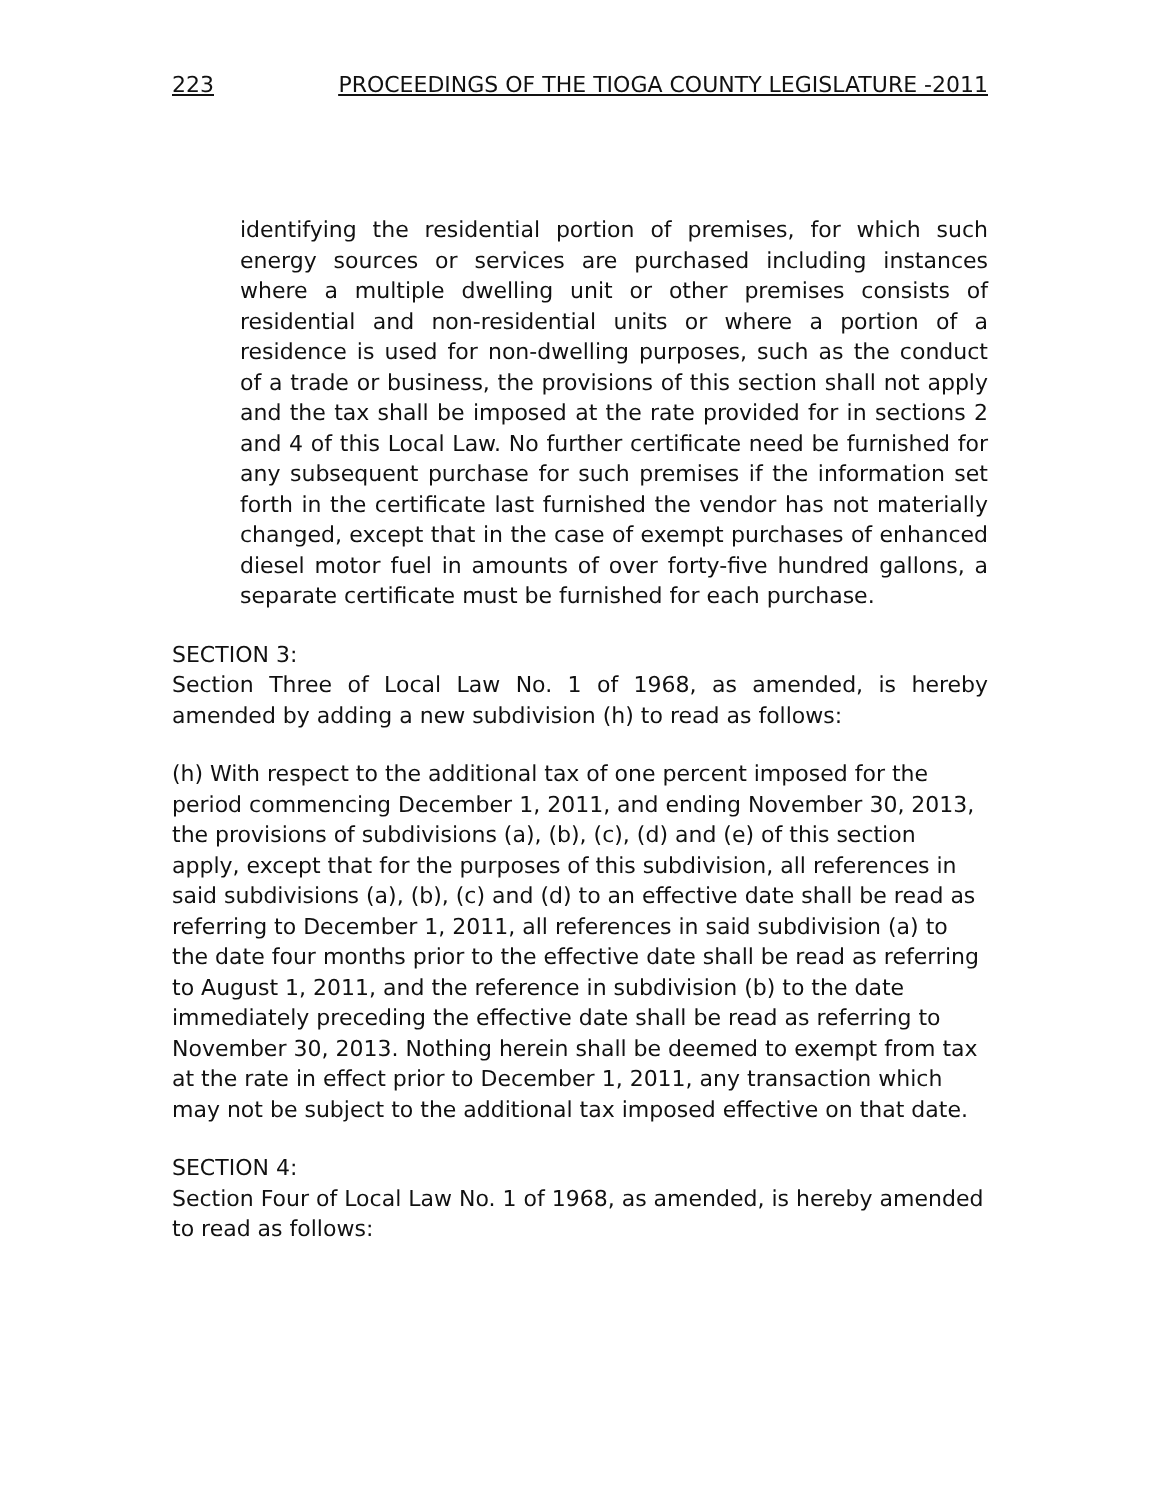223 PROCEEDINGS OF THE TIOGA COUNTY LEGISLATURE -2011
identifying the residential portion of premises, for which such energy sources or services are purchased including instances where a multiple dwelling unit or other premises consists of residential and non-residential units or where a portion of a residence is used for non-dwelling purposes, such as the conduct of a trade or business, the provisions of this section shall not apply and the tax shall be imposed at the rate provided for in sections 2 and 4 of this Local Law. No further certificate need be furnished for any subsequent purchase for such premises if the information set forth in the certificate last furnished the vendor has not materially changed, except that in the case of exempt purchases of enhanced diesel motor fuel in amounts of over forty-five hundred gallons, a separate certificate must be furnished for each purchase.
SECTION 3:
Section Three of Local Law No. 1 of 1968, as amended, is hereby amended by adding a new subdivision (h) to read as follows:
(h) With respect to the additional tax of one percent imposed for the period commencing December 1, 2011, and ending November 30, 2013, the provisions of subdivisions (a), (b), (c), (d) and (e) of this section apply, except that for the purposes of this subdivision, all references in said subdivisions (a), (b), (c) and (d) to an effective date shall be read as referring to December 1, 2011, all references in said subdivision (a) to the date four months prior to the effective date shall be read as referring to August 1, 2011, and the reference in subdivision (b) to the date immediately preceding the effective date shall be read as referring to November 30, 2013. Nothing herein shall be deemed to exempt from tax at the rate in effect prior to December 1, 2011, any transaction which may not be subject to the additional tax imposed effective on that date.
SECTION 4:
Section Four of Local Law No. 1 of 1968, as amended, is hereby amended to read as follows: